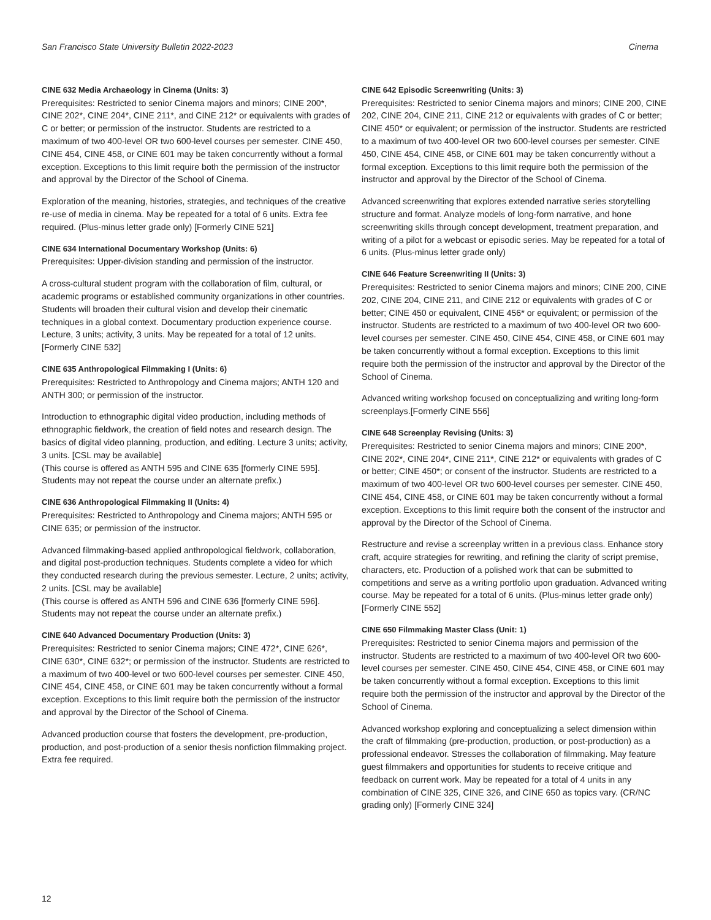San Francisco State University Bulletin 2022-2023 Cinema
CINE 632 Media Archaeology in Cinema (Units: 3)
Prerequisites: Restricted to senior Cinema majors and minors; CINE 200*, CINE 202*, CINE 204*, CINE 211*, and CINE 212* or equivalents with grades of C or better; or permission of the instructor. Students are restricted to a maximum of two 400-level OR two 600-level courses per semester. CINE 450, CINE 454, CINE 458, or CINE 601 may be taken concurrently without a formal exception. Exceptions to this limit require both the permission of the instructor and approval by the Director of the School of Cinema.
Exploration of the meaning, histories, strategies, and techniques of the creative re-use of media in cinema. May be repeated for a total of 6 units. Extra fee required. (Plus-minus letter grade only) [Formerly CINE 521]
CINE 634 International Documentary Workshop (Units: 6)
Prerequisites: Upper-division standing and permission of the instructor.
A cross-cultural student program with the collaboration of film, cultural, or academic programs or established community organizations in other countries. Students will broaden their cultural vision and develop their cinematic techniques in a global context. Documentary production experience course. Lecture, 3 units; activity, 3 units. May be repeated for a total of 12 units. [Formerly CINE 532]
CINE 635 Anthropological Filmmaking I (Units: 6)
Prerequisites: Restricted to Anthropology and Cinema majors; ANTH 120 and ANTH 300; or permission of the instructor.
Introduction to ethnographic digital video production, including methods of ethnographic fieldwork, the creation of field notes and research design. The basics of digital video planning, production, and editing. Lecture 3 units; activity, 3 units. [CSL may be available]
(This course is offered as ANTH 595 and CINE 635 [formerly CINE 595]. Students may not repeat the course under an alternate prefix.)
CINE 636 Anthropological Filmmaking II (Units: 4)
Prerequisites: Restricted to Anthropology and Cinema majors; ANTH 595 or CINE 635; or permission of the instructor.
Advanced filmmaking-based applied anthropological fieldwork, collaboration, and digital post-production techniques. Students complete a video for which they conducted research during the previous semester. Lecture, 2 units; activity, 2 units. [CSL may be available]
(This course is offered as ANTH 596 and CINE 636 [formerly CINE 596]. Students may not repeat the course under an alternate prefix.)
CINE 640 Advanced Documentary Production (Units: 3)
Prerequisites: Restricted to senior Cinema majors; CINE 472*, CINE 626*, CINE 630*, CINE 632*; or permission of the instructor. Students are restricted to a maximum of two 400-level or two 600-level courses per semester. CINE 450, CINE 454, CINE 458, or CINE 601 may be taken concurrently without a formal exception. Exceptions to this limit require both the permission of the instructor and approval by the Director of the School of Cinema.
Advanced production course that fosters the development, pre-production, production, and post-production of a senior thesis nonfiction filmmaking project. Extra fee required.
CINE 642 Episodic Screenwriting (Units: 3)
Prerequisites: Restricted to senior Cinema majors and minors; CINE 200, CINE 202, CINE 204, CINE 211, CINE 212 or equivalents with grades of C or better; CINE 450* or equivalent; or permission of the instructor. Students are restricted to a maximum of two 400-level OR two 600-level courses per semester. CINE 450, CINE 454, CINE 458, or CINE 601 may be taken concurrently without a formal exception. Exceptions to this limit require both the permission of the instructor and approval by the Director of the School of Cinema.
Advanced screenwriting that explores extended narrative series storytelling structure and format. Analyze models of long-form narrative, and hone screenwriting skills through concept development, treatment preparation, and writing of a pilot for a webcast or episodic series. May be repeated for a total of 6 units. (Plus-minus letter grade only)
CINE 646 Feature Screenwriting II (Units: 3)
Prerequisites: Restricted to senior Cinema majors and minors; CINE 200, CINE 202, CINE 204, CINE 211, and CINE 212 or equivalents with grades of C or better; CINE 450 or equivalent, CINE 456* or equivalent; or permission of the instructor. Students are restricted to a maximum of two 400-level OR two 600-level courses per semester. CINE 450, CINE 454, CINE 458, or CINE 601 may be taken concurrently without a formal exception. Exceptions to this limit require both the permission of the instructor and approval by the Director of the School of Cinema.
Advanced writing workshop focused on conceptualizing and writing long-form screenplays.[Formerly CINE 556]
CINE 648 Screenplay Revising (Units: 3)
Prerequisites: Restricted to senior Cinema majors and minors; CINE 200*, CINE 202*, CINE 204*, CINE 211*, CINE 212* or equivalents with grades of C or better; CINE 450*; or consent of the instructor. Students are restricted to a maximum of two 400-level OR two 600-level courses per semester. CINE 450, CINE 454, CINE 458, or CINE 601 may be taken concurrently without a formal exception. Exceptions to this limit require both the consent of the instructor and approval by the Director of the School of Cinema.
Restructure and revise a screenplay written in a previous class. Enhance story craft, acquire strategies for rewriting, and refining the clarity of script premise, characters, etc. Production of a polished work that can be submitted to competitions and serve as a writing portfolio upon graduation. Advanced writing course. May be repeated for a total of 6 units. (Plus-minus letter grade only) [Formerly CINE 552]
CINE 650 Filmmaking Master Class (Unit: 1)
Prerequisites: Restricted to senior Cinema majors and permission of the instructor. Students are restricted to a maximum of two 400-level OR two 600-level courses per semester. CINE 450, CINE 454, CINE 458, or CINE 601 may be taken concurrently without a formal exception. Exceptions to this limit require both the permission of the instructor and approval by the Director of the School of Cinema.
Advanced workshop exploring and conceptualizing a select dimension within the craft of filmmaking (pre-production, production, or post-production) as a professional endeavor. Stresses the collaboration of filmmaking. May feature guest filmmakers and opportunities for students to receive critique and feedback on current work. May be repeated for a total of 4 units in any combination of CINE 325, CINE 326, and CINE 650 as topics vary. (CR/NC grading only) [Formerly CINE 324]
12